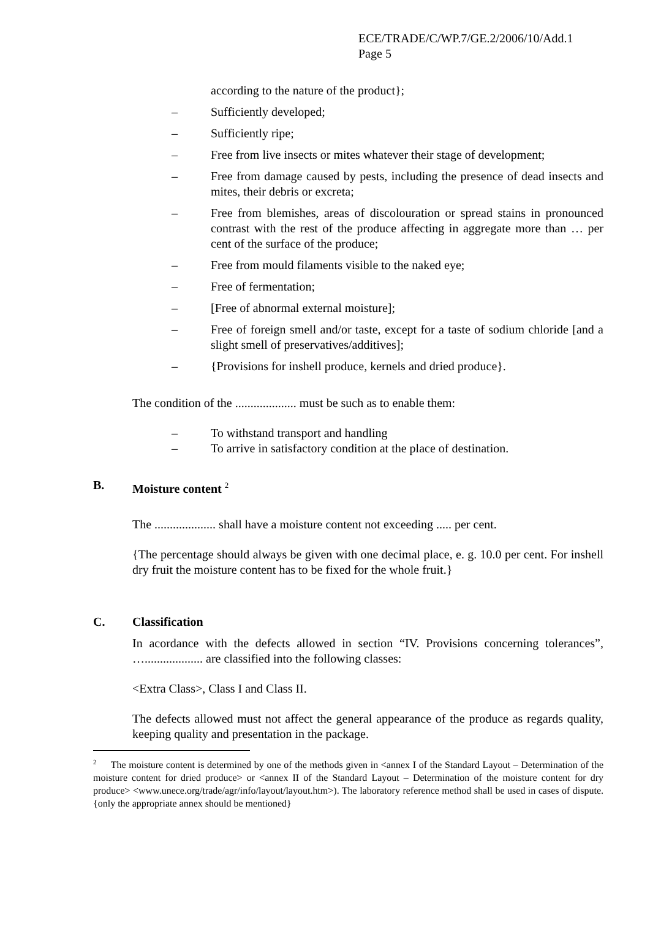ECE/TRADE/C/WP.7/GE.2/2006/10/Add.1
Page 5
according to the nature of the product};
– Sufficiently developed;
– Sufficiently ripe;
– Free from live insects or mites whatever their stage of development;
– Free from damage caused by pests, including the presence of dead insects and mites, their debris or excreta;
– Free from blemishes, areas of discolouration or spread stains in pronounced contrast with the rest of the produce affecting in aggregate more than … per cent of the surface of the produce;
– Free from mould filaments visible to the naked eye;
– Free of fermentation;
– [Free of abnormal external moisture];
– Free of foreign smell and/or taste, except for a taste of sodium chloride [and a slight smell of preservatives/additives];
– {Provisions for inshell produce, kernels and dried produce}.
The condition of the .................... must be such as to enable them:
– To withstand transport and handling
– To arrive in satisfactory condition at the place of destination.
B. Moisture content <sup>2</sup>
The .................... shall have a moisture content not exceeding ..... per cent.
{The percentage should always be given with one decimal place, e. g. 10.0 per cent. For inshell dry fruit the moisture content has to be fixed for the whole fruit.}
C. Classification
In acordance with the defects allowed in section “IV. Provisions concerning tolerances”, …................... are classified into the following classes:
<Extra Class>, Class I and Class II.
The defects allowed must not affect the general appearance of the produce as regards quality, keeping quality and presentation in the package.
<sup>2</sup> The moisture content is determined by one of the methods given in <annex I of the Standard Layout – Determination of the moisture content for dried produce> or <annex II of the Standard Layout – Determination of the moisture content for dry produce> <www.unece.org/trade/agr/info/layout/layout.htm>). The laboratory reference method shall be used in cases of dispute. {only the appropriate annex should be mentioned}